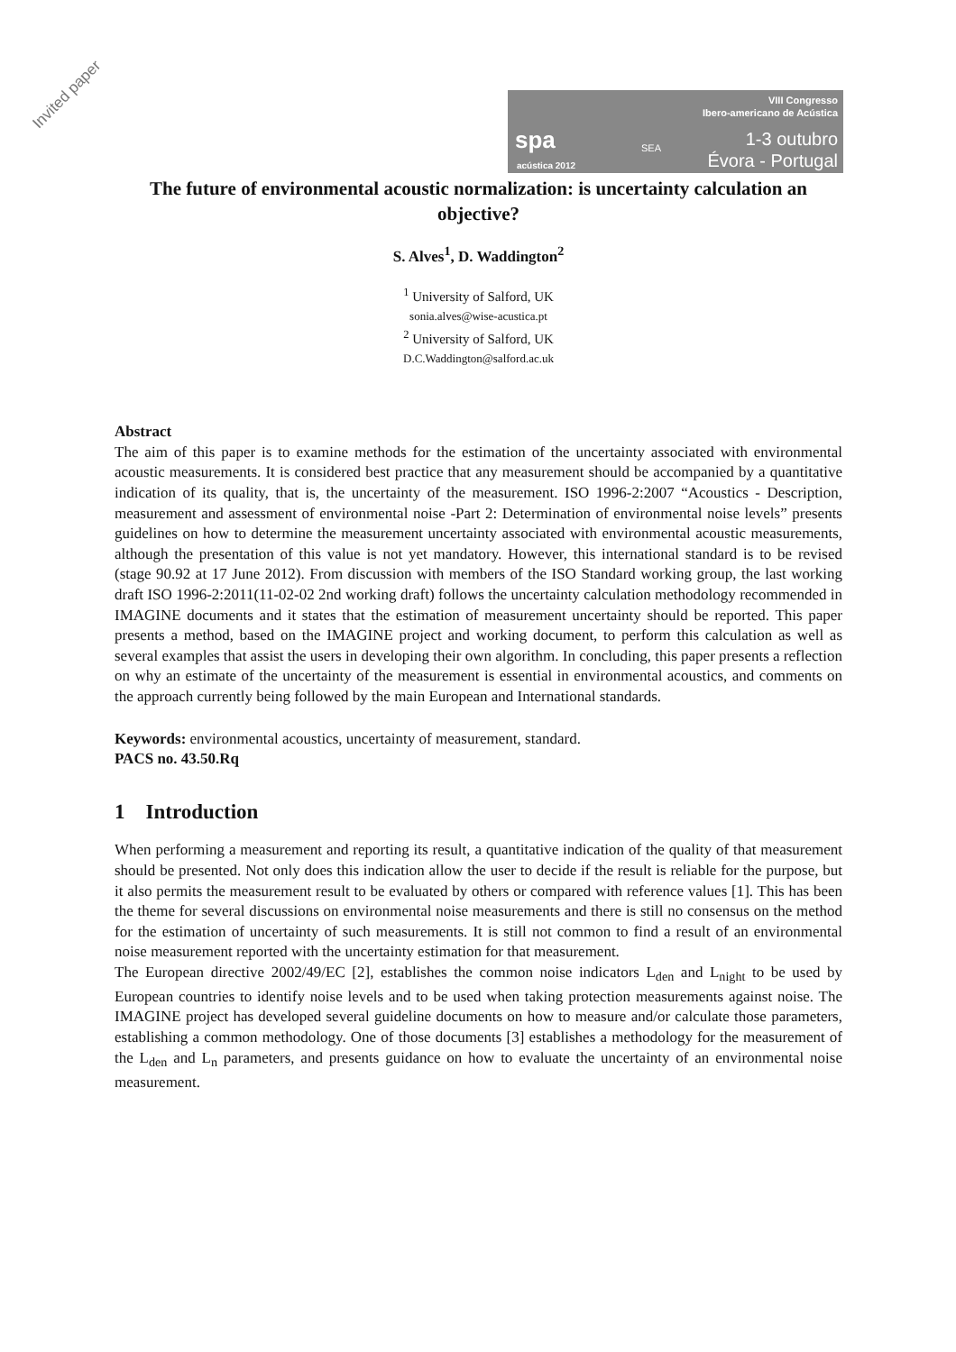Invited paper
spa
acústica 2012
SEA
VIII Congresso
Ibero-americano de Acústica
1-3 outubro
Évora - Portugal
The future of environmental acoustic normalization: is uncertainty calculation an objective?
S. Alves<sup>1</sup>, D. Waddington<sup>2</sup>
<sup>1</sup> University of Salford, UK
sonia.alves@wise-acustica.pt
<sup>2</sup> University of Salford, UK
D.C.Waddington@salford.ac.uk
Abstract
The aim of this paper is to examine methods for the estimation of the uncertainty associated with environmental acoustic measurements. It is considered best practice that any measurement should be accompanied by a quantitative indication of its quality, that is, the uncertainty of the measurement. ISO 1996-2:2007 “Acoustics - Description, measurement and assessment of environmental noise -Part 2: Determination of environmental noise levels” presents guidelines on how to determine the measurement uncertainty associated with environmental acoustic measurements, although the presentation of this value is not yet mandatory. However, this international standard is to be revised (stage 90.92 at 17 June 2012). From discussion with members of the ISO Standard working group, the last working draft ISO 1996-2:2011(11-02-02 2nd working draft) follows the uncertainty calculation methodology recommended in IMAGINE documents and it states that the estimation of measurement uncertainty should be reported. This paper presents a method, based on the IMAGINE project and working document, to perform this calculation as well as several examples that assist the users in developing their own algorithm. In concluding, this paper presents a reflection on why an estimate of the uncertainty of the measurement is essential in environmental acoustics, and comments on the approach currently being followed by the main European and International standards.
Keywords: environmental acoustics, uncertainty of measurement, standard.
PACS no. 43.50.Rq
1 Introduction
When performing a measurement and reporting its result, a quantitative indication of the quality of that measurement should be presented. Not only does this indication allow the user to decide if the result is reliable for the purpose, but it also permits the measurement result to be evaluated by others or compared with reference values [1]. This has been the theme for several discussions on environmental noise measurements and there is still no consensus on the method for the estimation of uncertainty of such measurements. It is still not common to find a result of an environmental noise measurement reported with the uncertainty estimation for that measurement.
The European directive 2002/49/EC [2], establishes the common noise indicators L<sub>den</sub> and L<sub>night</sub> to be used by European countries to identify noise levels and to be used when taking protection measurements against noise. The IMAGINE project has developed several guideline documents on how to measure and/or calculate those parameters, establishing a common methodology. One of those documents [3] establishes a methodology for the measurement of the L<sub>den</sub> and L<sub>n</sub> parameters, and presents guidance on how to evaluate the uncertainty of an environmental noise measurement.